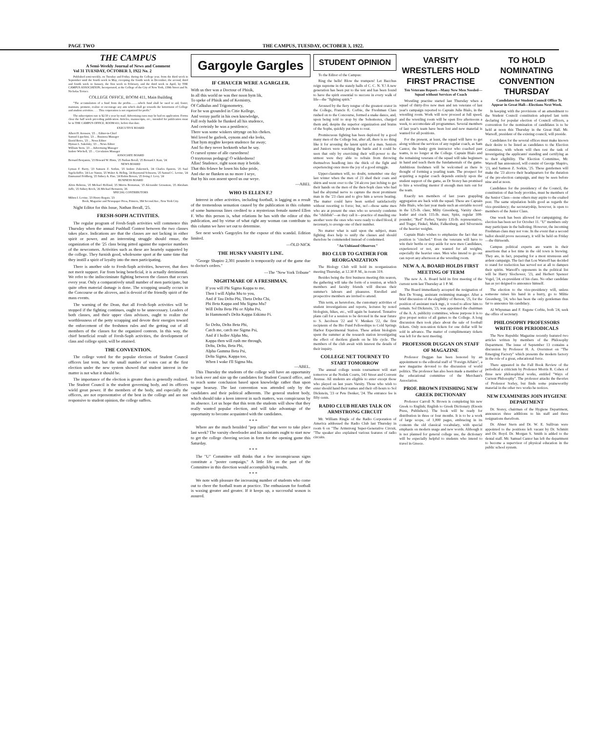PAGE TWO THE CAMPUS, TUESDAY, OCTOBER 3, 1922.
THE CAMPUS
A Semi-Weekly Journal of News and Comment
Vol 31 TUESDAY, OCTOBER 3, 1922 No. 2
Published semi-weekly, on Tuesday and Friday, during the College year, from the third week in September until the fourth week in May, excepting the fourth week in December, the second, third and fourth week in January, the first week in February, and the third week in April, by THE CAMPUS ASSOCIATION, Incorporated, at the College of the City of New York, 139th Street and St. Nicholas Terrace.
COLLEGE OFFICE, ROOM 411, Main Building
"The accumulation of a fund from the profits..........which fund shall be used to aid, foster, maintain, promote, realize or encourage any aim which shall go towards the betterment of College and student activities. . . . This corporation is not organized for profit."
The subscription rate is $2.50 a year by mail. Advertising rates may be had on application. Forms close the half week preceding publication. Articles, manuscripts, etc., intended for publication must be in THE CAMPUS OFFICE, ROOM 411, before that date.
EXECUTIVE BOARD
Albert H. Aronson, '23 ... Editor-in-Chief
Samuel Lipschitz, '23 ... Business Manager
David Beres, '23 ... News Editor
Hyman L. Sakolsky, '23 ... News Editor
William Stein, '23 ... Advertising Manager
Isidore Witchell, '25 ... Circulation Manager
ASSOCIATE BOARD
Bernard Benjamin, '23 Howard W. Hintz, '25 Nathan Berall, '25 Bernard J. Katz, '24
NEWS BOARD
Lyman F. Barry, '23 Samson Z. Sorkin, '25 Isidore Zukernick, '24 Charles Epstein, '25 Saul Sigelschiffer, '24 Leo Yamin, '25 Walter A. Helbig, '24 Raymond Schwartz, '25 Samuel C. Levine, '24 Emmanuel Feldberg, '25 Sidney A. Fine, '24 Rubin Berson, '25 Irving J. Levy, '24
BUSINESS BOARD
Alvin Behrens, '25 Michael Helfand, '25 Morris Bentsman, '25 Alexander Grossman, '25 Abraham Jaffe, '25 Sidney Reich, '26 Michael Bernstein, '26
SPECIAL CONTRIBUTORS
Milton I. Levine, '23 Henry Rogatz, '23
Book, Magazine and Newspaper Press, Printers, 384 Second Ave., New York City.
Night Editor for this Issue, Nathan Berall, '25.
FRESH-SOPH ACTIVITIES.
The regular program of Fresh-Soph activities will commence this Thursday when the annual Pushball Contest between the two classes takes place. Indications are that the classes are not lacking in either spirit or power, and an interesting struggle should ensue, the organization of the '25 class being pitted against the superior numbers of the newcomers. Activities such as these are heartely supported by the college. They furnish good, wholesome sport at the same time that they instill a spirit of loyalty into the men participating.
There is another side to Fresh-Soph activities, however, that does not merit support. Far from being beneficial, it is actually detrimental. We refer to the indiscriminate fighting between the classes that occurs every year. Only a comparatively small number of men participate, but quite often material damage is done. The scrapping usually occurs in the Concourse or the alcoves, and is devoid of the friendly spirit of the mass events.
The warning of the Dean, that all Fresh-Soph activities will be stopped if the fighting continues, ought to be unnecessary. Leaders of both classes, and their upper class advisors, ought to realize the worthlessness of the petty scrapping and devote their energies toward the enforcement of the freshmen rules and the getting out of all members of the classes for the organized contests. In this way, the chief beneficial result of Fresh-Soph activities, the development of class and college spirit, will be attained.
THE CONVENTION.
The college voted for the popular election of Student Council officers last term, but the small number of votes cast at the first election under the new system showed that student interest in the matter is not what it should be.
The importance of the election is greater than is generally realized. The Student Council is the student governing body, and its officers wield great power. If the members of the body, and especially the officers, are not representative of the best in the college and are not responsive to student opinion, the college suffers.
Gargoyle Gargles
IF CHAUCER WERE A GARGLER.
With us ther was a Doctour of Phisik,
In all this world ne was ther noon hym lik,
To speke of Phisik and of Kemistry,
Of Calkulus and Trigonometry,
For he was grounded in Citie Kollege,
And verray parfit in his own knowledge,
Full redy hadde he flunked all his studence,
And certeinly he was a pestilence;
There was some wiskers sittynge on his chekes.
Wel loved he garleek, oynons and eke leeks,
That hym myghte keepen studence far away;
And So they never herkneth what he say.
O cursed synne of alle cursedness!
O traytorous pedagog! O wikkedness!
Allas! Studence, right soon may it betide.
That this felawe he losen his false pride,
And eke ne flunken us no more I seye,
But by his oon assent speed us our weye.
—ABEL
WHO IS ELLEN F.?
Interest in other activities, including football, is lagging as a result of the tremendous sensation caused by the publication in this column of some humorous lines credited to a mysterious female named Ellen F. Who this person is, what relations he has with the editor of this publication, and by virtue of what right any woman can contribute to this column we have set out to determine.
See next week's Gargoyles for the expose of this scandal. Edition limited.
—OLD NICK
THE HUSKY VARSITY LINE.
"George Shapiro 2,301 pounder is temporarily out of the game due to doctor's orders."
—The "New York Tribune"
NIGHTMARE OF A FRESHMAN.
If you will Phi Sigma Kappa to me,
Then I will Alpha Mu to you,
And if Tau Delta Phi, Theta Delta Chi,
Phi Beta Kappa and Mu Sigma Mu?
Will Delta Beta Phi or Alpha Psi,
In Hammond's Delta Kappa Eskimo Pi.
So Delta, Delta Beta Phi,
Catch me, catch me Sigma Psi,
And if I holler Alpha Mu,
Kappa then will rush me through,
Delta, Delta, Beta Phi,
Alpha Gamma Beta Psi,
Delta Sigma, Kappa too,
When I wake I'll Sigma Mu.
—ABEL.
This Thursday the students of the college will have an opportunity to look over and size up the candidates for Student Council office, and to reach some conclusion based upon knowledge rather than upon vague hearsay. The last convention was attended only by the candidates and their political adherents. The general student body, which should take a keen interest in such matters, was conspicuous by its absence. Let us hope that this term the students will show that they really wanted popular election, and will take advantage of the opportunity to become acquainted with the candidates.
* * *
Where are the much heralded "pep rallies" that were to take place last week? The varsity cheerleader and his assistants ought to start now to get the college cheering secion in form for the opening game this Saturday.
* * *
The "U" Committee still thinks that a few inconspicuous signs constitute a "poster campaign." A little life on the part of the Committee in this direction would accomplish big results.
* * *
We note with pleasure the increasing number of students who come out to cheer the football team at practice. The enthusiasm for football is waxing greater and greater. If it keeps up, a successful season is assured.
STUDENT OPINION
To the Editor of the Campus:
Ring the bells! Blow the trumpets! Let Bacchus reign supreme in the stately halls of C. C. N. Y.! A new generation has been put to the test and has been found to have the spirit essential to success in every walk of life—the "fighting spirit."
Aroused by the fiery tongue of the greatest orator in the College, Francis E. Corbie, the Freshman Class rushed on to the Concourse, formed a snake dance, and, upon being told to stop by the Sohomores, charged them and, despite the superior organization and brains of the Sophs, quickly put them to rout.
Promiscuous fighting has been deplored by a good many men of the College but, after all, there is no thing like it for arousing the latent spirit of a man. Seniors and Juniors were watching the battle and it could be seen that only by exercising their will-power to the utmost were they able to refrain from throwing themselves headlong into the thick of the fight and experiencing once more the joy of a good struggle.
Upper-classmen will, no doubt, remember one day last winter when the men of 23 shed their coats and shirts and went over to the '24 alcove just itching to get their hands on the men of the then-Soph class who had had the abysmal nerve to capture the most prominent man in the '23 class and to give him a severe beating. The matter could have been settled satisfactorily without resorting to force; but, no!—those same men who are at present the ones who so severely condemn the "childish"—as they call it—practice of mauling one another were the ones who were ready to shed blood, if necessary, to avenge one of their number.
No matter what is said upon the subject, mass fighting does help to unify the classes and should therefore be commended instead of condemned.
"An Unbiased Observer."
BIO CLUB TO GATHER FOR REORGANIZATION
The Biology Club will hold its reorganization meeting Thursday, at 12.30 P. M., in room 319.
Besides being the first business meeting this season, the gathering will take the form of a reunion, at which members and faculty friends will discuss their summer's labours and pleasures. Enrolled and prospective members are invited to attend.
This term, as heretofore, the customary activities of student investigations and reports, lectures by noted biologists, hikes, etc., will again be featured. Tentative plans call for a session to be devoted in the near future to S. Jacobson '22 and V. Menken '22, the first recipients of the Bio Fund Fellowships to Cold Springs Harbor Experimental Station. These ardent biologists spent the summer at the research station investigating the effect of ductless glands on he life cycle. The members of the club await with interest the details of their inquiry.
COLLEGE NET TOURNEY TO START TOMORROW
The annual college tennis tournament will start tomorrow at the Notlek Courts, 143 Street and Convent Avenue. All students are eligible to enter except those who played on last years Varsity. Those who wish to enter should hand their names and their off-hours to Sol Dickstein, '23 or Pete Denker, '24. The entrance fee is fifty cents.
RADIO CLUB HEARS TALK ON ARMSTRONG CIRCUIT
Mr. William Ringle of the Radio Corporation of America addressed the Radio Club last Thursday in room 6 on "The Armstrong Super-Generative Circuit, "The speaker also explained various features of radio circuits.
VARSITY WRESTLERS HOLD FIRST PRACTISE
Ten Veterans Report—Many New Men Needed—Squad without Services of Coach
Wrestling practise started last Thursday when a squad of thirty-five new men and ten veterans of last year's campaign reported to Captain Julie Bialo, in the wrestling room. Work will now proceed at full speed, and the wrestling room will be open five afternoons a week, to accomodate all programmes. Several members of last year's team have been lost and new material is wanted for all positions.
For the present, at least, the squad will have to get along without the services of any regular coach, as Sam Cantor, the husky gym instructor who coached past teams, is no longer at the College. Captain Bialo and the remaining veterans of the squad will take beginners in hand and teach them the fundamentals of the game. Ambitious freshmen will be welcomed as there is thought of forming a yearling team. The prospect for acquiring a regular coach depends entirely upon the student support of the game, as Dr Storey has promised to hire a wrestling mentor if enough men turn out for the team.
Exactly ten members of last years grappling aggregation are back with the squad. These are Captain Julie Bialo, who last year made such an enviable record in the 125-lb. class; Milty Greenberg, Varsity cheer-leader and crack 115-lb. man; Spitz, regular 108-pounder; "Red" Ferber, Varsity 135-lb. representative, and Trager, Finkel, Maltz, Falkenburg, and Silverstein of the heavier weights.
Captain Bialo wishes to emphasize the fact that no position is "cinched." Even the veterans will have to win their berths or step aside for new men Candidates, experienced or not, are wanted for all weights, especially the heavier ones. Men who intend to go out can report any afternoon at the wrestling room.
NEW A. A. BOARD HOLDS FIRST MEETING OF TERM
The new A. A. Board held its first meeting of the current term last Thursday at 1 P. M.
The Board immediately accepted the resignation of Ben De Young, assistant swimming manager. After a brief discussion of the elegibility of Berson, '25, for the position of assistant track mgr., it voted to allow him to remain. Sol Dickstein, '23, was appointed the chairman of the A. A. publicity committee, whose purpose it is to give proper notice of all games to the College. A long discussion then took place about the sale of football tickets. Only non-union tickets for one dollar will be sold in advance. The matter of complimentary tickets was left for the next meeting.
PROFESSOR DUGGAN ON STAFF OF MAGAZINE
Professor Duggan has been honored by an appointment to the editorial staff of "Foreign Affairs", a new magazine devoted to the discussion of world politics. The professor has also been made a member of the educational committee of the Merchant's Association.
PROF. BROWN FINISHING NEW GREEK DICTIONARY
Professor Carroll N. Brown is completing his new Greek to English; English to Greek Dictionary (Enosis Press, Publishers). The book will be ready for distribution in three or four months. It is to be a work of large scope, of 1,000 pages, embracing in its contents the old classical vocabulary, with special emphasis on modern usage and new words. Although it is not planned for general college use, the dictionary will be especially helpful to students who intend to travel in Greece.
TO HOLD NOMINATING CONVENTION THURSDAY
Candidates for Student Council Office To Appear in Great Hall—Elections Next Week.
In keeping with the provisions of an amendment to the Student Council constitution adopted last term declaring for popular election of Council officers, a convention for the nomination of candidates is to be held at noon this Thursday in the Great Hall. Mr. Warsoff, president of the existing council, will preside.
Candidates for the several offices must make known their desire to be listed as candidates to the Election Committee, with whom will then rest the task of investigating the applicants' standing and certifying as to their eligibility. The Election Committee, Mr. Warsoff has announced, will consist of George Shapiro, '23, and Samson Z. Sorkin, '25. These gentlemen will make the '23 alcove their headquarters for the duration of the pre-election campaign, and may be seen before nine and at noon.
Candidates for the presidency of the Council, the constitution of that body provides, must be members of the Senior Class—none others may aspire to the exalted post. The same stipulation holds good as regards the vice-presidency; the secretaryship, however, is open to members of the Junior Class.
One week has been allowed for campaigning; the election has been set for October 11. "U" members only may participate in the balloting. However, the incoming Freshman class may not vote. In the event that a second ballot should prove necessary, it will be held on Friday—the thirteenth.
Campus political experts are warm in their assertions that a hot time in the old town is brewing. They are, in fact, preparing for a most strenuous and ardent campaign. The fact that Lou Warsoff has decided to stand for reelection has served not at all to dampen their spirits. Warsoff's opponents in the political list will be Harry Slochower, '23, and Herbert Spencer Vogel, '24, ex-president of his class. No other candidate has as yet deigned to announce himself.
The election to the vice-presidency will, unless someone raises his hand in a hurry, go to Miltie Greenberg, '24, who has been the only gentleman thus far to announce his candidacy.
Al Whynman and F. Eugene Corbie, both '24, seek the office of secretary.
PHILOSOPHY PROFESSORS WRITE FOR PERIODICALS
The New Republic Magazine recently featured two articles written by members of the Philosophy Department. The issue of September 13 contains a discussion by Professor H. A. Overstreet on "The Emerging Factory" which presents the modern factory in the role of a great, educational force.
There appeared in the Fall Book Review of the periodical a criticism by Professor Morris R. Cohen of three new philosophical works, entitled "Ways of Current Philosophy". The professor attacks the theories of Professor Sorley, but finds some praiseworthy material in the other two works he notices.
NEW EXAMINERS JOIN HYGIENE DEPARTMENT
Dr. Storey, chairman of the Hygiene Department, announces three additions to his staff and three resignations therefrom.
Dr. Abner Stern and Dr. W. E. Sullivan were appointed to the positions left vacant by Dr. Schmitt and Dr. Boyd. Dr. Morgan S. Smith is added to the dental staff. Mr. Samuel Cantor has left the department to become a supervisor of physical education in the public school system.